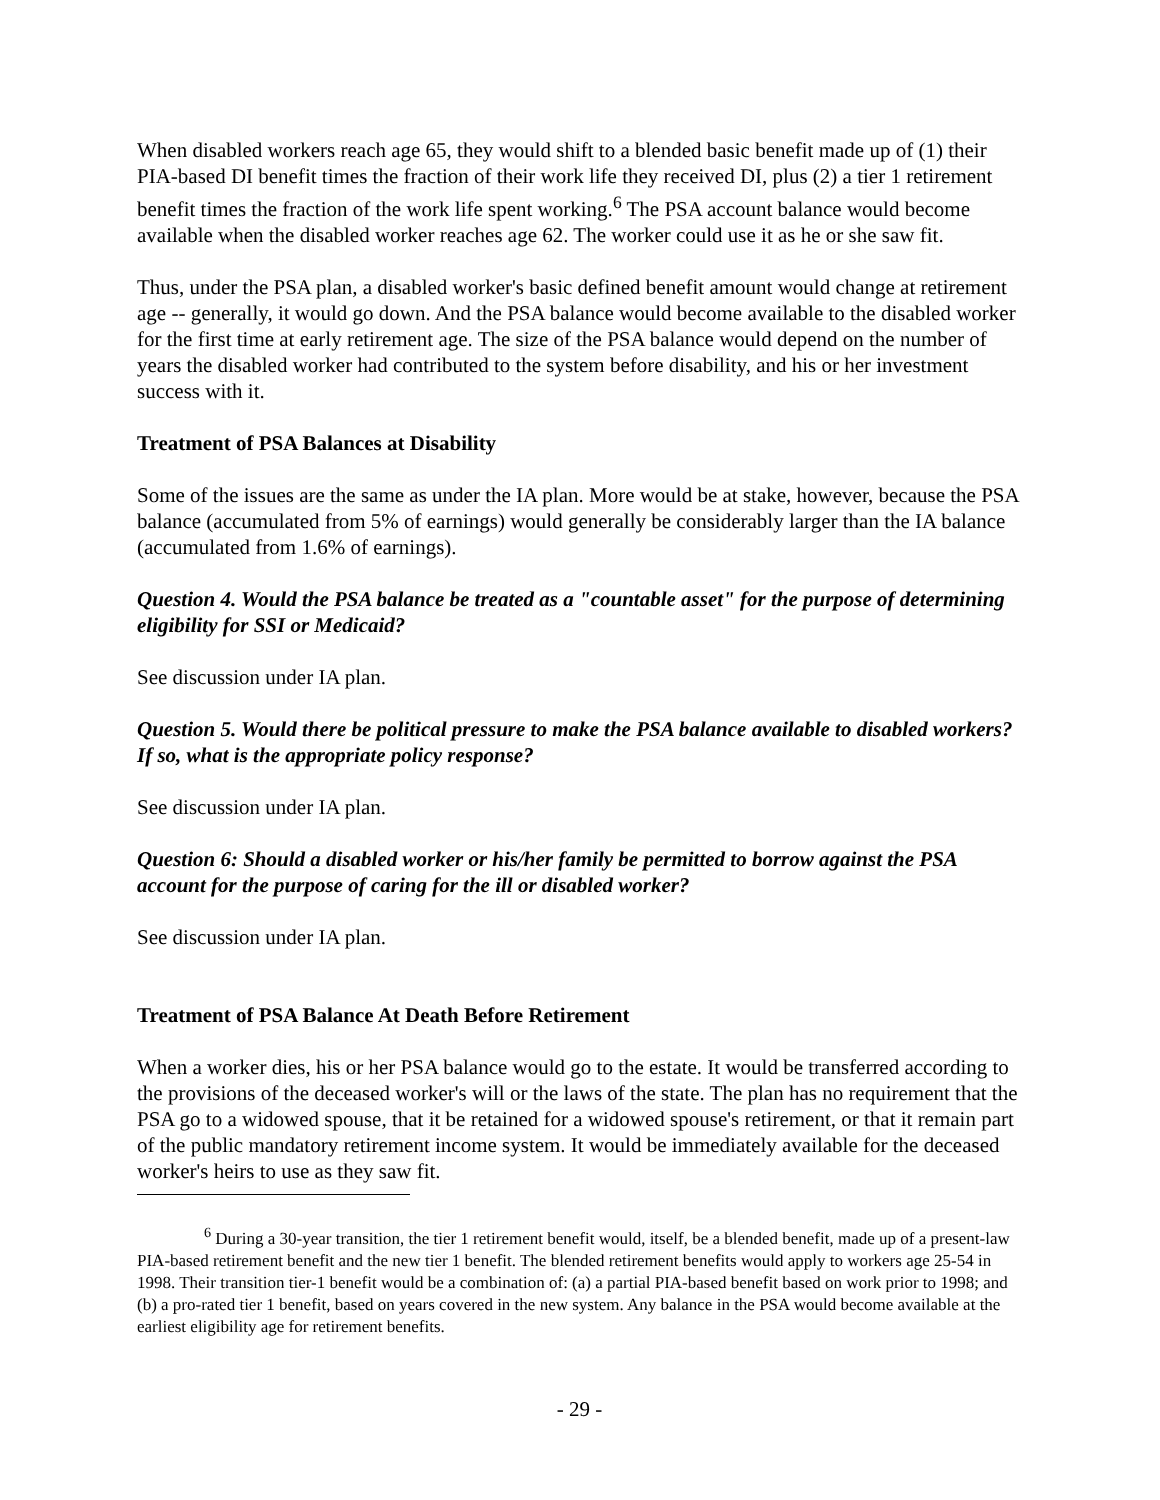When disabled workers reach age 65, they would shift to a blended basic benefit made up of (1) their PIA-based DI benefit times the fraction of their work life they received DI, plus (2) a tier 1 retirement benefit times the fraction of the work life spent working.<sup>6</sup> The PSA account balance would become available when the disabled worker reaches age 62. The worker could use it as he or she saw fit.
Thus, under the PSA plan, a disabled worker's basic defined benefit amount would change at retirement age -- generally, it would go down. And the PSA balance would become available to the disabled worker for the first time at early retirement age. The size of the PSA balance would depend on the number of years the disabled worker had contributed to the system before disability, and his or her investment success with it.
Treatment of PSA Balances at Disability
Some of the issues are the same as under the IA plan. More would be at stake, however, because the PSA balance (accumulated from 5% of earnings) would generally be considerably larger than the IA balance (accumulated from 1.6% of earnings).
Question 4. Would the PSA balance be treated as a "countable asset" for the purpose of determining eligibility for SSI or Medicaid?
See discussion under IA plan.
Question 5. Would there be political pressure to make the PSA balance available to disabled workers? If so, what is the appropriate policy response?
See discussion under IA plan.
Question 6: Should a disabled worker or his/her family be permitted to borrow against the PSA account for the purpose of caring for the ill or disabled worker?
See discussion under IA plan.
Treatment of PSA Balance At Death Before Retirement
When a worker dies, his or her PSA balance would go to the estate. It would be transferred according to the provisions of the deceased worker's will or the laws of the state. The plan has no requirement that the PSA go to a widowed spouse, that it be retained for a widowed spouse's retirement, or that it remain part of the public mandatory retirement income system. It would be immediately available for the deceased worker's heirs to use as they saw fit.
<sup>6</sup> During a 30-year transition, the tier 1 retirement benefit would, itself, be a blended benefit, made up of a present-law PIA-based retirement benefit and the new tier 1 benefit. The blended retirement benefits would apply to workers age 25-54 in 1998. Their transition tier-1 benefit would be a combination of: (a) a partial PIA-based benefit based on work prior to 1998; and (b) a pro-rated tier 1 benefit, based on years covered in the new system. Any balance in the PSA would become available at the earliest eligibility age for retirement benefits.
- 29 -